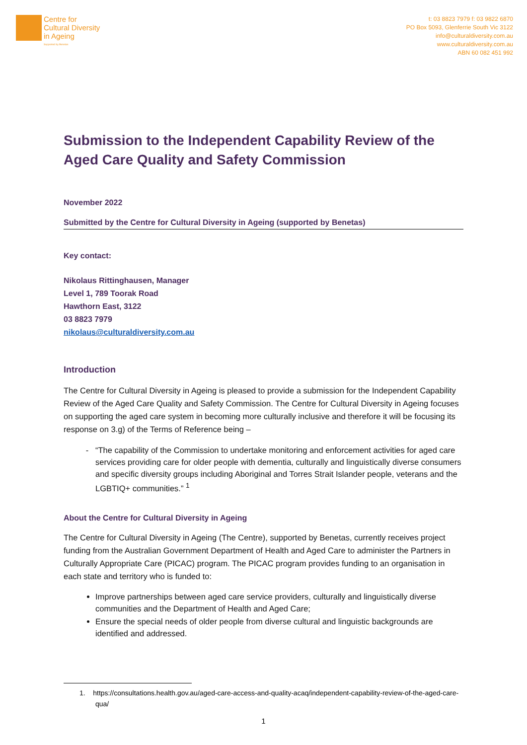Centre for
Cultural Diversity
in Ageing
Supported by Benetas
t: 03 8823 7979 f: 03 9822 6870
PO Box 5093, Glenferrie South Vic 3122
info@culturaldiversity.com.au
www.culturaldiversity.com.au
ABN 60 082 451 992
Submission to the Independent Capability Review of the Aged Care Quality and Safety Commission
November 2022
Submitted by the Centre for Cultural Diversity in Ageing (supported by Benetas)
Key contact:
Nikolaus Rittinghausen, Manager
Level 1, 789 Toorak Road
Hawthorn East, 3122
03 8823 7979
nikolaus@culturaldiversity.com.au
Introduction
The Centre for Cultural Diversity in Ageing is pleased to provide a submission for the Independent Capability Review of the Aged Care Quality and Safety Commission. The Centre for Cultural Diversity in Ageing focuses on supporting the aged care system in becoming more culturally inclusive and therefore it will be focusing its response on 3.g) of the Terms of Reference being –
“The capability of the Commission to undertake monitoring and enforcement activities for aged care services providing care for older people with dementia, culturally and linguistically diverse consumers and specific diversity groups including Aboriginal and Torres Strait Islander people, veterans and the LGBTIQ+ communities.” <sup>1</sup>
About the Centre for Cultural Diversity in Ageing
The Centre for Cultural Diversity in Ageing (The Centre), supported by Benetas, currently receives project funding from the Australian Government Department of Health and Aged Care to administer the Partners in Culturally Appropriate Care (PICAC) program. The PICAC program provides funding to an organisation in each state and territory who is funded to:
Improve partnerships between aged care service providers, culturally and linguistically diverse communities and the Department of Health and Aged Care;
Ensure the special needs of older people from diverse cultural and linguistic backgrounds are identified and addressed.
1. https://consultations.health.gov.au/aged-care-access-and-quality-acaq/independent-capability-review-of-the-aged-care-qua/
1